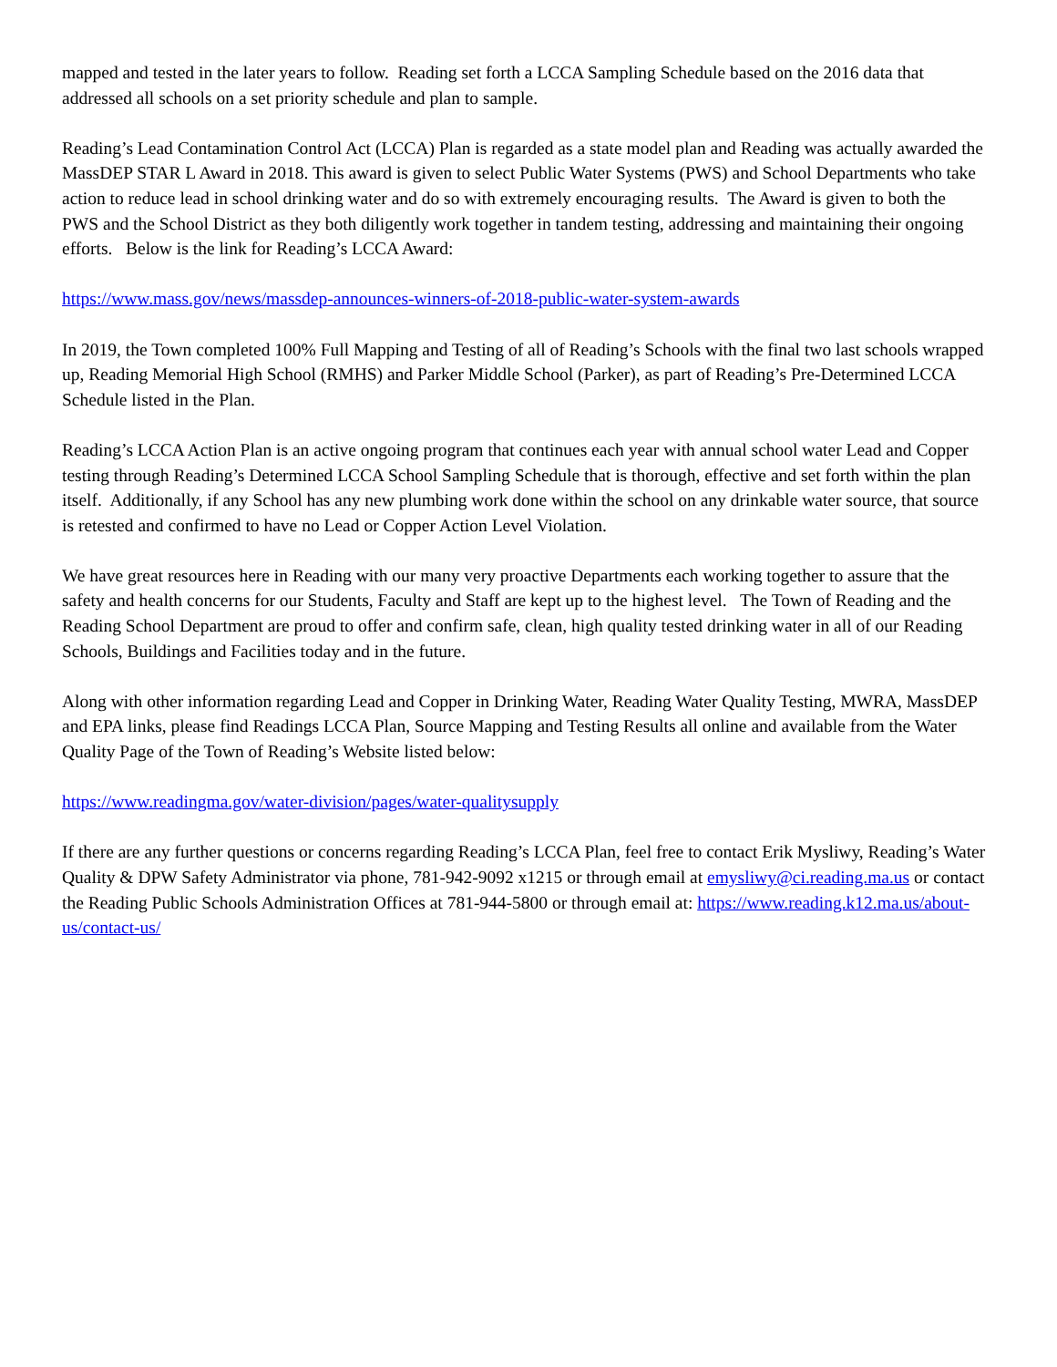mapped and tested in the later years to follow. Reading set forth a LCCA Sampling Schedule based on the 2016 data that addressed all schools on a set priority schedule and plan to sample.
Reading’s Lead Contamination Control Act (LCCA) Plan is regarded as a state model plan and Reading was actually awarded the MassDEP STAR L Award in 2018. This award is given to select Public Water Systems (PWS) and School Departments who take action to reduce lead in school drinking water and do so with extremely encouraging results. The Award is given to both the PWS and the School District as they both diligently work together in tandem testing, addressing and maintaining their ongoing efforts. Below is the link for Reading’s LCCA Award:
https://www.mass.gov/news/massdep-announces-winners-of-2018-public-water-system-awards
In 2019, the Town completed 100% Full Mapping and Testing of all of Reading’s Schools with the final two last schools wrapped up, Reading Memorial High School (RMHS) and Parker Middle School (Parker), as part of Reading’s Pre-Determined LCCA Schedule listed in the Plan.
Reading’s LCCA Action Plan is an active ongoing program that continues each year with annual school water Lead and Copper testing through Reading’s Determined LCCA School Sampling Schedule that is thorough, effective and set forth within the plan itself. Additionally, if any School has any new plumbing work done within the school on any drinkable water source, that source is retested and confirmed to have no Lead or Copper Action Level Violation.
We have great resources here in Reading with our many very proactive Departments each working together to assure that the safety and health concerns for our Students, Faculty and Staff are kept up to the highest level. The Town of Reading and the Reading School Department are proud to offer and confirm safe, clean, high quality tested drinking water in all of our Reading Schools, Buildings and Facilities today and in the future.
Along with other information regarding Lead and Copper in Drinking Water, Reading Water Quality Testing, MWRA, MassDEP and EPA links, please find Readings LCCA Plan, Source Mapping and Testing Results all online and available from the Water Quality Page of the Town of Reading’s Website listed below:
https://www.readingma.gov/water-division/pages/water-qualitysupply
If there are any further questions or concerns regarding Reading’s LCCA Plan, feel free to contact Erik Mysliwy, Reading’s Water Quality & DPW Safety Administrator via phone, 781-942-9092 x1215 or through email at emysliwy@ci.reading.ma.us or contact the Reading Public Schools Administration Offices at 781-944-5800 or through email at: https://www.reading.k12.ma.us/about-us/contact-us/